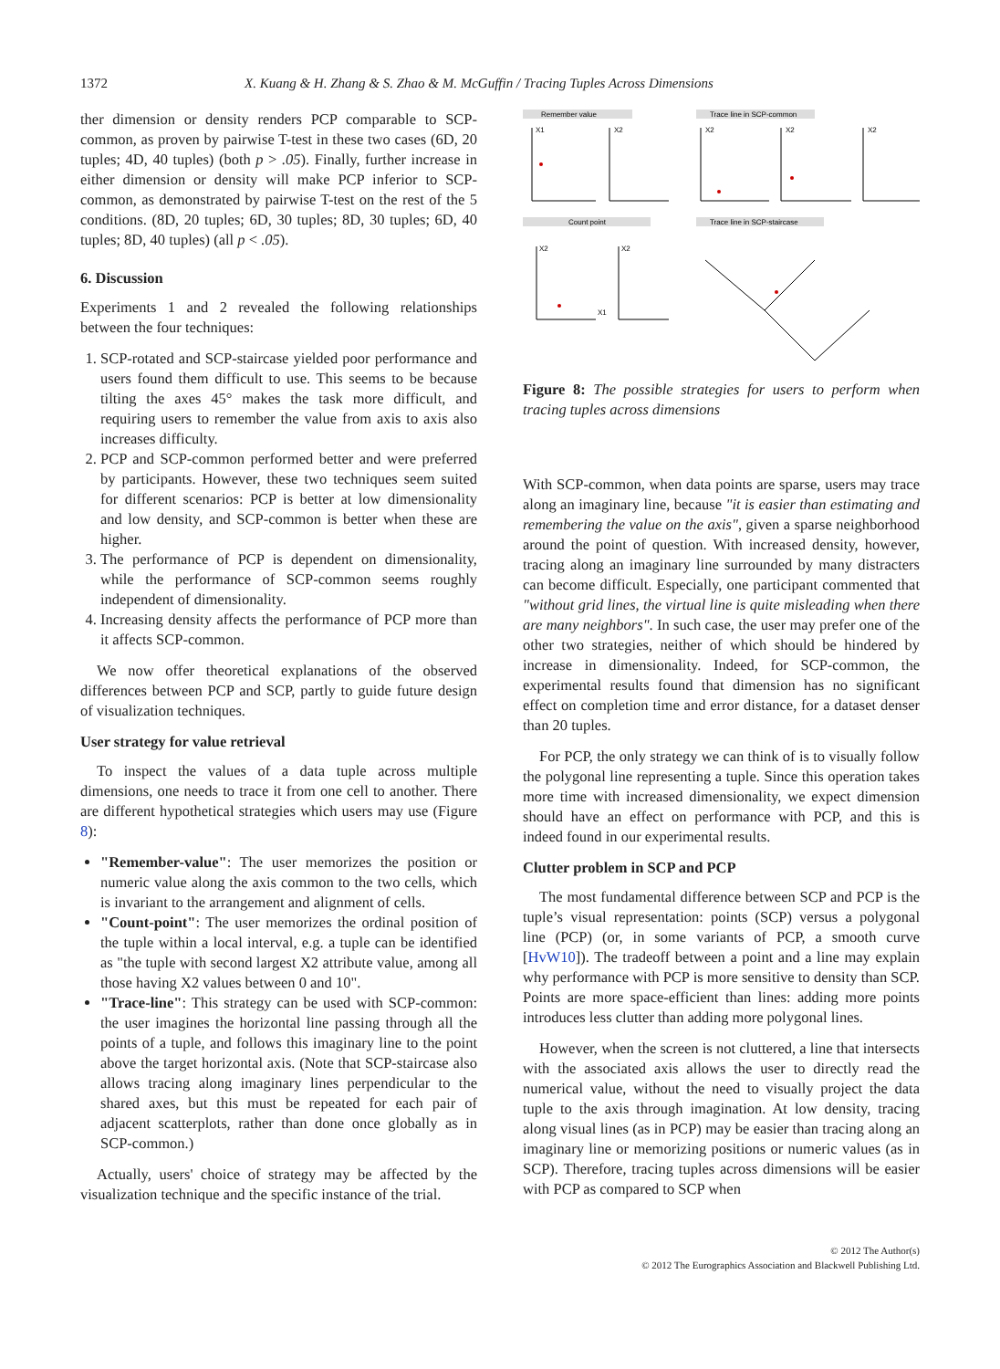1372 X. Kuang & H. Zhang & S. Zhao & M. McGuffin / Tracing Tuples Across Dimensions
ther dimension or density renders PCP comparable to SCP-common, as proven by pairwise T-test in these two cases (6D, 20 tuples; 4D, 40 tuples) (both p > .05). Finally, further increase in either dimension or density will make PCP inferior to SCP-common, as demonstrated by pairwise T-test on the rest of the 5 conditions. (8D, 20 tuples; 6D, 30 tuples; 8D, 30 tuples; 6D, 40 tuples; 8D, 40 tuples) (all p < .05).
6. Discussion
Experiments 1 and 2 revealed the following relationships between the four techniques:
1. SCP-rotated and SCP-staircase yielded poor performance and users found them difficult to use. This seems to be because tilting the axes 45° makes the task more difficult, and requiring users to remember the value from axis to axis also increases difficulty.
2. PCP and SCP-common performed better and were preferred by participants. However, these two techniques seem suited for different scenarios: PCP is better at low dimensionality and low density, and SCP-common is better when these are higher.
3. The performance of PCP is dependent on dimensionality, while the performance of SCP-common seems roughly independent of dimensionality.
4. Increasing density affects the performance of PCP more than it affects SCP-common.
We now offer theoretical explanations of the observed differences between PCP and SCP, partly to guide future design of visualization techniques.
User strategy for value retrieval
To inspect the values of a data tuple across multiple dimensions, one needs to trace it from one cell to another. There are different hypothetical strategies which users may use (Figure 8):
"Remember-value": The user memorizes the position or numeric value along the axis common to the two cells, which is invariant to the arrangement and alignment of cells.
"Count-point": The user memorizes the ordinal position of the tuple within a local interval, e.g. a tuple can be identified as "the tuple with second largest X2 attribute value, among all those having X2 values between 0 and 10".
"Trace-line": This strategy can be used with SCP-common: the user imagines the horizontal line passing through all the points of a tuple, and follows this imaginary line to the point above the target horizontal axis. (Note that SCP-staircase also allows tracing along imaginary lines perpendicular to the shared axes, but this must be repeated for each pair of adjacent scatterplots, rather than done once globally as in SCP-common.)
Actually, users' choice of strategy may be affected by the visualization technique and the specific instance of the trial.
Remember value
Trace line in SCP-common
Count point
Trace line in SCP-staircase
X1
X2
X2
X2
X2
X2
X2
X1
Figure 8: The possible strategies for users to perform when tracing tuples across dimensions
With SCP-common, when data points are sparse, users may trace along an imaginary line, because "it is easier than estimating and remembering the value on the axis", given a sparse neighborhood around the point of question. With increased density, however, tracing along an imaginary line surrounded by many distracters can become difficult. Especially, one participant commented that "without grid lines, the virtual line is quite misleading when there are many neighbors". In such case, the user may prefer one of the other two strategies, neither of which should be hindered by increase in dimensionality. Indeed, for SCP-common, the experimental results found that dimension has no significant effect on completion time and error distance, for a dataset denser than 20 tuples.
For PCP, the only strategy we can think of is to visually follow the polygonal line representing a tuple. Since this operation takes more time with increased dimensionality, we expect dimension should have an effect on performance with PCP, and this is indeed found in our experimental results.
Clutter problem in SCP and PCP
The most fundamental difference between SCP and PCP is the tuple’s visual representation: points (SCP) versus a polygonal line (PCP) (or, in some variants of PCP, a smooth curve [HvW10]). The tradeoff between a point and a line may explain why performance with PCP is more sensitive to density than SCP. Points are more space-efficient than lines: adding more points introduces less clutter than adding more polygonal lines.
However, when the screen is not cluttered, a line that intersects with the associated axis allows the user to directly read the numerical value, without the need to visually project the data tuple to the axis through imagination. At low density, tracing along visual lines (as in PCP) may be easier than tracing along an imaginary line or memorizing positions or numeric values (as in SCP). Therefore, tracing tuples across dimensions will be easier with PCP as compared to SCP when
© 2012 The Author(s)
© 2012 The Eurographics Association and Blackwell Publishing Ltd.